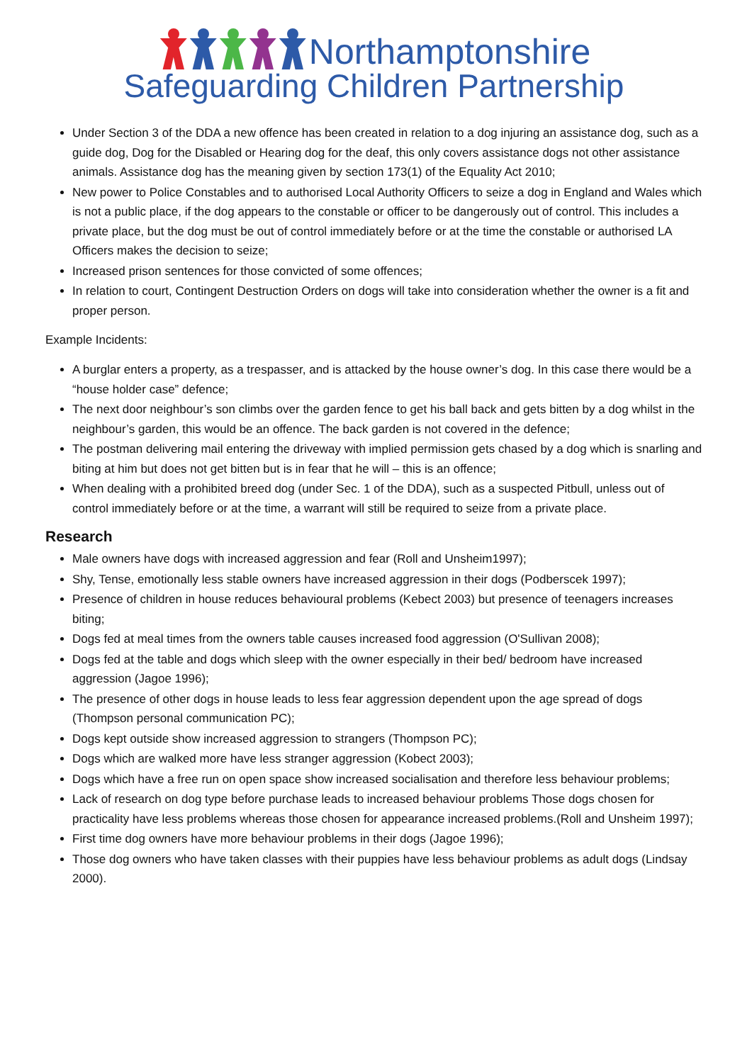Northamptonshire
Safeguarding Children Partnership
Under Section 3 of the DDA a new offence has been created in relation to a dog injuring an assistance dog, such as a guide dog, Dog for the Disabled or Hearing dog for the deaf, this only covers assistance dogs not other assistance animals. Assistance dog has the meaning given by section 173(1) of the Equality Act 2010;
New power to Police Constables and to authorised Local Authority Officers to seize a dog in England and Wales which is not a public place, if the dog appears to the constable or officer to be dangerously out of control. This includes a private place, but the dog must be out of control immediately before or at the time the constable or authorised LA Officers makes the decision to seize;
Increased prison sentences for those convicted of some offences;
In relation to court, Contingent Destruction Orders on dogs will take into consideration whether the owner is a fit and proper person.
Example Incidents:
A burglar enters a property, as a trespasser, and is attacked by the house owner’s dog. In this case there would be a “house holder case” defence;
The next door neighbour’s son climbs over the garden fence to get his ball back and gets bitten by a dog whilst in the neighbour’s garden, this would be an offence. The back garden is not covered in the defence;
The postman delivering mail entering the driveway with implied permission gets chased by a dog which is snarling and biting at him but does not get bitten but is in fear that he will – this is an offence;
When dealing with a prohibited breed dog (under Sec. 1 of the DDA), such as a suspected Pitbull, unless out of control immediately before or at the time, a warrant will still be required to seize from a private place.
Research
Male owners have dogs with increased aggression and fear (Roll and Unsheim1997);
Shy, Tense, emotionally less stable owners have increased aggression in their dogs (Podberscek 1997);
Presence of children in house reduces behavioural problems (Kebect 2003) but presence of teenagers increases biting;
Dogs fed at meal times from the owners table causes increased food aggression (O'Sullivan 2008);
Dogs fed at the table and dogs which sleep with the owner especially in their bed/ bedroom have increased aggression (Jagoe 1996);
The presence of other dogs in house leads to less fear aggression dependent upon the age spread of dogs (Thompson personal communication PC);
Dogs kept outside show increased aggression to strangers (Thompson PC);
Dogs which are walked more have less stranger aggression (Kobect 2003);
Dogs which have a free run on open space show increased socialisation and therefore less behaviour problems;
Lack of research on dog type before purchase leads to increased behaviour problems Those dogs chosen for practicality have less problems whereas those chosen for appearance increased problems.(Roll and Unsheim 1997);
First time dog owners have more behaviour problems in their dogs (Jagoe 1996);
Those dog owners who have taken classes with their puppies have less behaviour problems as adult dogs (Lindsay 2000).